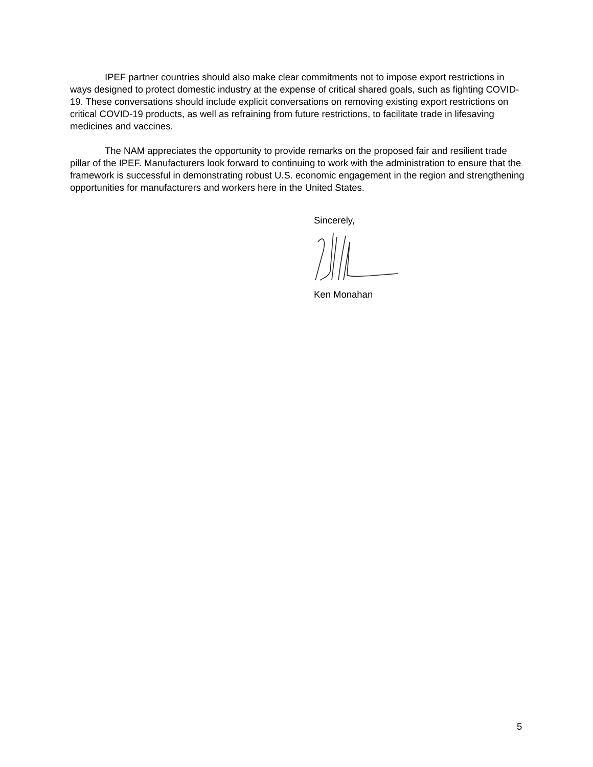IPEF partner countries should also make clear commitments not to impose export restrictions in ways designed to protect domestic industry at the expense of critical shared goals, such as fighting COVID-19. These conversations should include explicit conversations on removing existing export restrictions on critical COVID-19 products, as well as refraining from future restrictions, to facilitate trade in lifesaving medicines and vaccines.
The NAM appreciates the opportunity to provide remarks on the proposed fair and resilient trade pillar of the IPEF. Manufacturers look forward to continuing to work with the administration to ensure that the framework is successful in demonstrating robust U.S. economic engagement in the region and strengthening opportunities for manufacturers and workers here in the United States.
Sincerely,
Ken Monahan
5